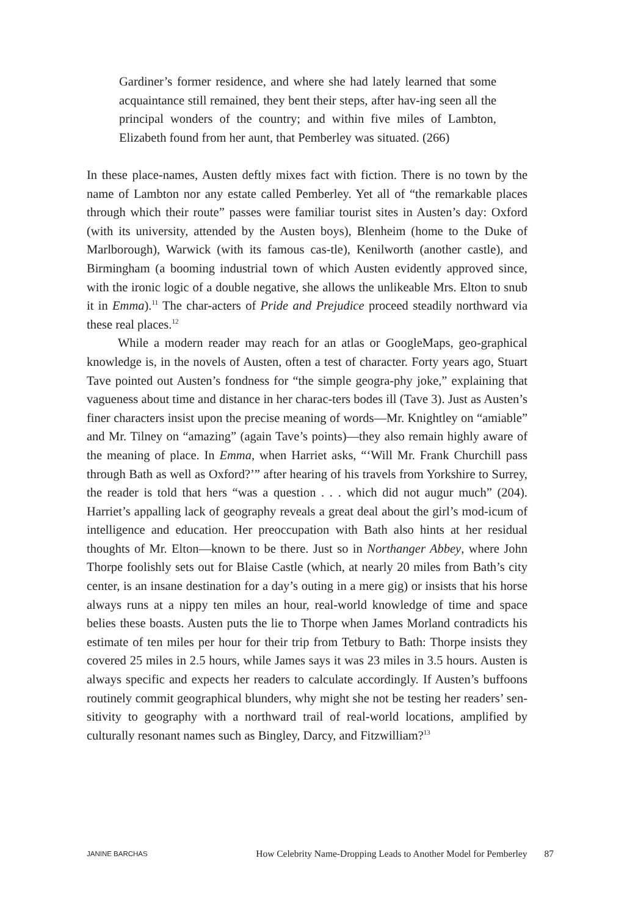Gardiner’s former residence, and where she had lately learned that some acquaintance still remained, they bent their steps, after hav-ing seen all the principal wonders of the country; and within five miles of Lambton, Elizabeth found from her aunt, that Pemberley was situated. (266)
In these place-names, Austen deftly mixes fact with fiction. There is no town by the name of Lambton nor any estate called Pemberley. Yet all of “the remarkable places through which their route” passes were familiar tourist sites in Austen’s day: Oxford (with its university, attended by the Austen boys), Blenheim (home to the Duke of Marlborough), Warwick (with its famous cas-tle), Kenilworth (another castle), and Birmingham (a booming industrial town of which Austen evidently approved since, with the ironic logic of a double negative, she allows the unlikeable Mrs. Elton to snub it in Emma).<sup>11</sup> The char-acters of Pride and Prejudice proceed steadily northward via these real places.<sup>12</sup>
While a modern reader may reach for an atlas or GoogleMaps, geo-graphical knowledge is, in the novels of Austen, often a test of character. Forty years ago, Stuart Tave pointed out Austen’s fondness for “the simple geogra-phy joke,” explaining that vagueness about time and distance in her charac-ters bodes ill (Tave 3). Just as Austen’s finer characters insist upon the precise meaning of words—Mr. Knightley on “amiable” and Mr. Tilney on “amazing” (again Tave’s points)—they also remain highly aware of the meaning of place. In Emma, when Harriet asks, “‘Will Mr. Frank Churchill pass through Bath as well as Oxford?’” after hearing of his travels from Yorkshire to Surrey, the reader is told that hers “was a question . . . which did not augur much” (204). Harriet’s appalling lack of geography reveals a great deal about the girl’s mod-icum of intelligence and education. Her preoccupation with Bath also hints at her residual thoughts of Mr. Elton—known to be there. Just so in Northanger Abbey, where John Thorpe foolishly sets out for Blaise Castle (which, at nearly 20 miles from Bath’s city center, is an insane destination for a day’s outing in a mere gig) or insists that his horse always runs at a nippy ten miles an hour, real-world knowledge of time and space belies these boasts. Austen puts the lie to Thorpe when James Morland contradicts his estimate of ten miles per hour for their trip from Tetbury to Bath: Thorpe insists they covered 25 miles in 2.5 hours, while James says it was 23 miles in 3.5 hours. Austen is always specific and expects her readers to calculate accordingly. If Austen’s buffoons routinely commit geographical blunders, why might she not be testing her readers’ sen-sitivity to geography with a northward trail of real-world locations, amplified by culturally resonant names such as Bingley, Darcy, and Fitzwilliam?<sup>13</sup>
JANINE BARCHAS How Celebrity Name-Dropping Leads to Another Model for Pemberley 87